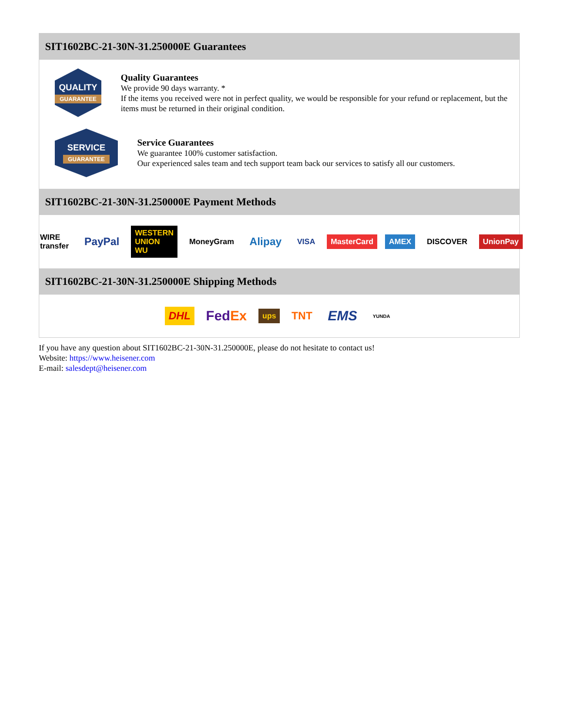SIT1602BC-21-30N-31.250000E Guarantees
QUALITY
GUARANTEE
Quality Guarantees
We provide 90 days warranty. *
If the items you received were not in perfect quality, we would be responsible for your refund or replacement, but the items must be returned in their original condition.
SERVICE
GUARANTEE
Service Guarantees
We guarantee 100% customer satisfaction.
Our experienced sales team and tech support team back our services to satisfy all our customers.
SIT1602BC-21-30N-31.250000E Payment Methods
WIRE transfer PayPal WESTERN UNION WU MoneyGram Alipay VISA MasterCard AMEX DISCOVER UnionPay
SIT1602BC-21-30N-31.250000E Shipping Methods
DHL FedEx ups TNT EMS YUNDA
If you have any question about SIT1602BC-21-30N-31.250000E, please do not hesitate to contact us!
Website: https://www.heisener.com
E-mail: salesdept@heisener.com